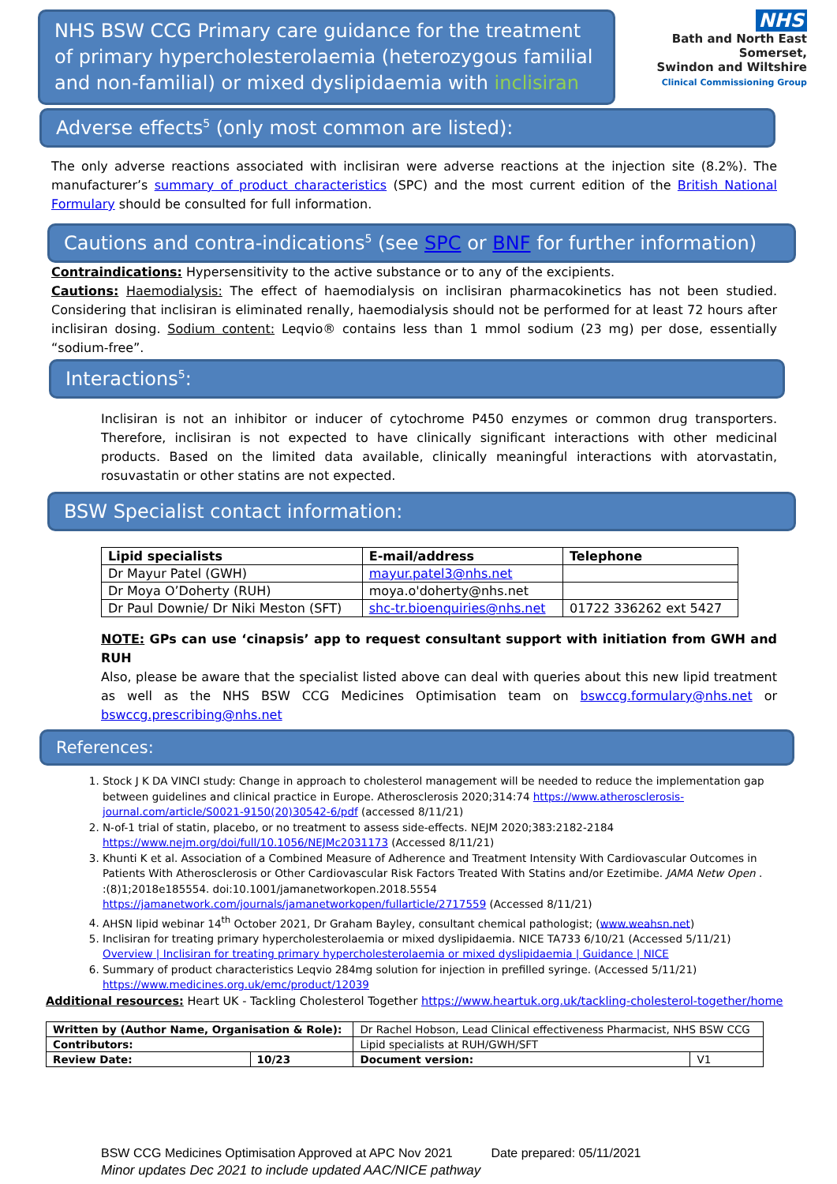NHS BSW CCG Primary care guidance for the treatment of primary hypercholesterolaemia (heterozygous familial and non-familial) or mixed dyslipidaemia with inclisiran
NHS
Bath and North East Somerset,
Swindon and Wiltshire
Clinical Commissioning Group
Adverse effects<sup>5</sup> (only most common are listed):
The only adverse reactions associated with inclisiran were adverse reactions at the injection site (8.2%). The manufacturer’s summary of product characteristics (SPC) and the most current edition of the British National Formulary should be consulted for full information.
Cautions and contra-indications<sup>5</sup> (see SPC or BNF for further information)
Contraindications: Hypersensitivity to the active substance or to any of the excipients.
Cautions: Haemodialysis: The effect of haemodialysis on inclisiran pharmacokinetics has not been studied. Considering that inclisiran is eliminated renally, haemodialysis should not be performed for at least 72 hours after inclisiran dosing. Sodium content: Leqvio® contains less than 1 mmol sodium (23 mg) per dose, essentially “sodium-free”.
Interactions<sup>5</sup>:
Inclisiran is not an inhibitor or inducer of cytochrome P450 enzymes or common drug transporters. Therefore, inclisiran is not expected to have clinically significant interactions with other medicinal products. Based on the limited data available, clinically meaningful interactions with atorvastatin, rosuvastatin or other statins are not expected.
BSW Specialist contact information:
| Lipid specialists | E-mail/address | Telephone |
| --- | --- | --- |
| Dr Mayur Patel (GWH) | mayur.patel3@nhs.net | |
| Dr Moya O’Doherty (RUH) | moya.o'doherty@nhs.net | |
| Dr Paul Downie/ Dr Niki Meston (SFT) | shc-tr.bioenquiries@nhs.net | 01722 336262 ext 5427 |
NOTE: GPs can use ‘cinapsis’ app to request consultant support with initiation from GWH and RUH
Also, please be aware that the specialist listed above can deal with queries about this new lipid treatment as well as the NHS BSW CCG Medicines Optimisation team on bswccg.formulary@nhs.net or bswccg.prescribing@nhs.net
References:
1. Stock J K DA VINCI study: Change in approach to cholesterol management will be needed to reduce the implementation gap between guidelines and clinical practice in Europe. Atherosclerosis 2020;314:74 https://www.atherosclerosis-journal.com/article/S0021-9150(20)30542-6/pdf (accessed 8/11/21)
2. N-of-1 trial of statin, placebo, or no treatment to assess side-effects. NEJM 2020;383:2182-2184 https://www.nejm.org/doi/full/10.1056/NEJMc2031173 (Accessed 8/11/21)
3. Khunti K et al. Association of a Combined Measure of Adherence and Treatment Intensity With Cardiovascular Outcomes in Patients With Atherosclerosis or Other Cardiovascular Risk Factors Treated With Statins and/or Ezetimibe. JAMA Netw Open . :(8)1;2018e185554. doi:10.1001/jamanetworkopen.2018.5554 https://jamanetwork.com/journals/jamanetworkopen/fullarticle/2717559 (Accessed 8/11/21)
4. AHSN lipid webinar 14<sup>th</sup> October 2021, Dr Graham Bayley, consultant chemical pathologist; (www.weahsn.net)
5. Inclisiran for treating primary hypercholesterolaemia or mixed dyslipidaemia. NICE TA733 6/10/21 (Accessed 5/11/21) Overview | Inclisiran for treating primary hypercholesterolaemia or mixed dyslipidaemia | Guidance | NICE
6. Summary of product characteristics Leqvio 284mg solution for injection in prefilled syringe. (Accessed 5/11/21) https://www.medicines.org.uk/emc/product/12039
Additional resources: Heart UK - Tackling Cholesterol Together https://www.heartuk.org.uk/tackling-cholesterol-together/home
| Written by (Author Name, Organisation & Role): | | Dr Rachel Hobson, Lead Clinical effectiveness Pharmacist, NHS BSW CCG | |
| Contributors: | | Lipid specialists at RUH/GWH/SFT | |
| Review Date: | 10/23 | Document version: | V1 |
BSW CCG Medicines Optimisation Approved at APC Nov 2021 Date prepared: 05/11/2021
Minor updates Dec 2021 to include updated AAC/NICE pathway